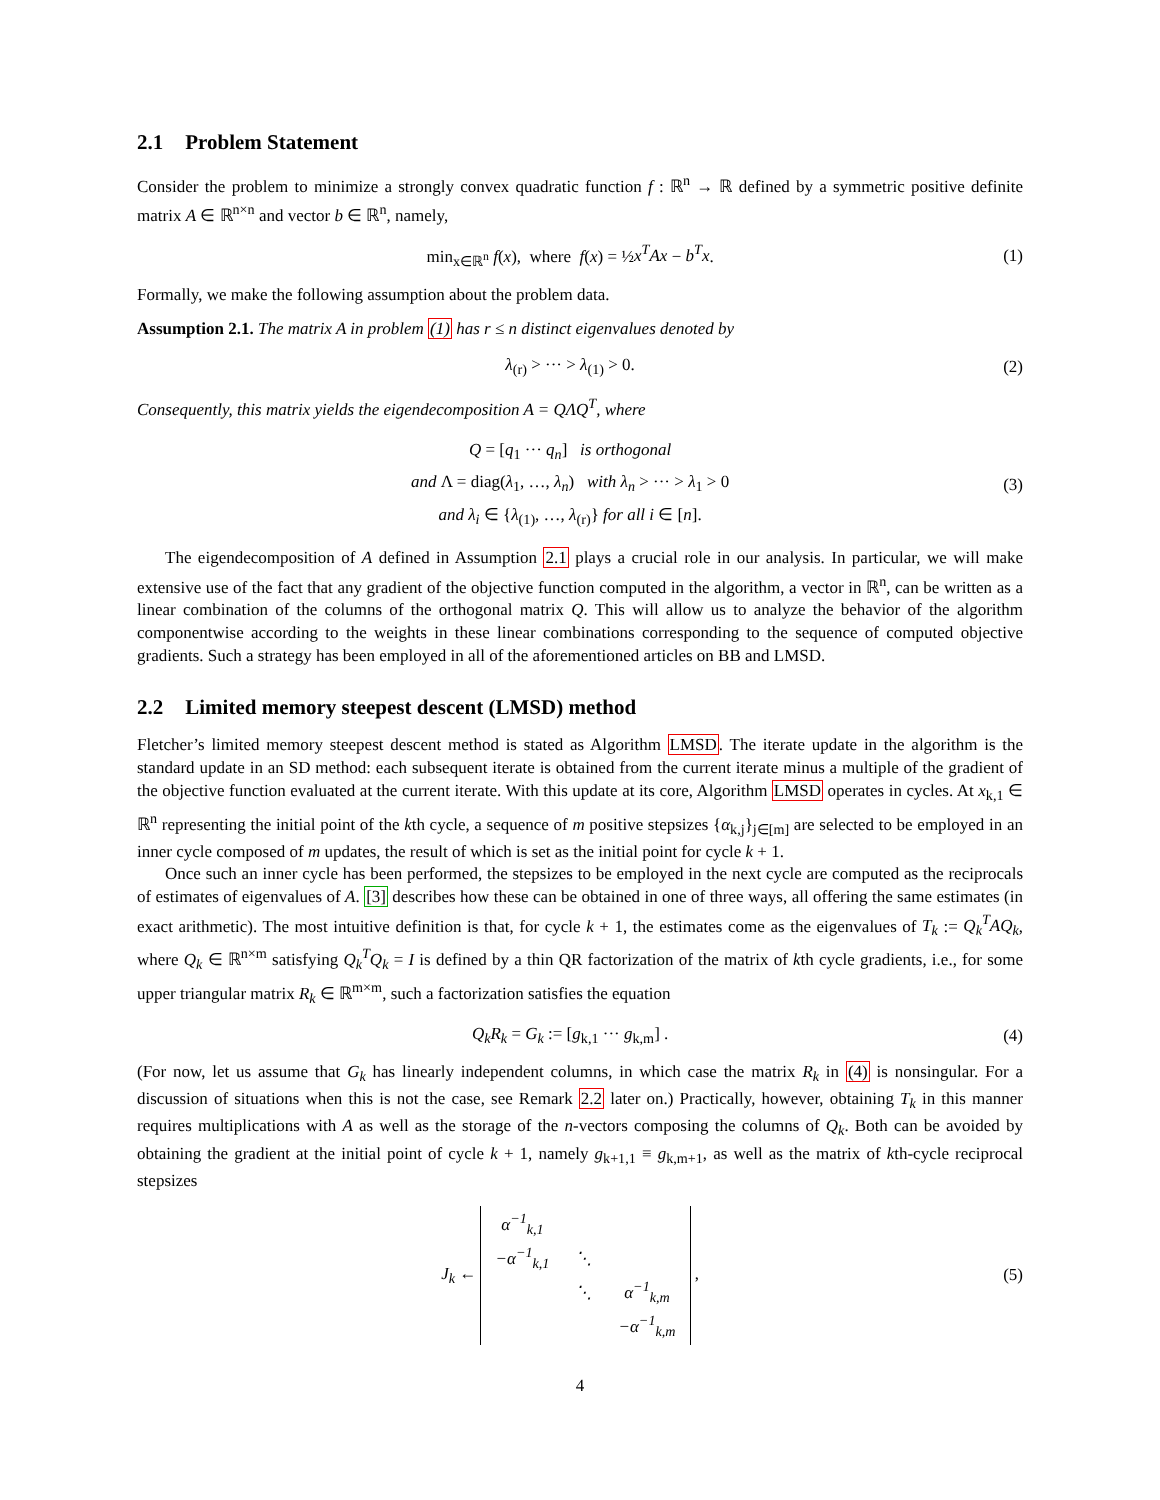2.1 Problem Statement
Consider the problem to minimize a strongly convex quadratic function f : ℝ<sup>n</sup> → ℝ defined by a symmetric positive definite matrix A ∈ ℝ<sup>n×n</sup> and vector b ∈ ℝ<sup>n</sup>, namely,
min<sub>x∈ℝ<sup>n</sup></sub> f(x), where f(x) = ½x<sup>T</sup>Ax − b<sup>T</sup>x.
(1)
Formally, we make the following assumption about the problem data.
Assumption 2.1. The matrix A in problem (1) has r ≤ n distinct eigenvalues denoted by
λ<sub>(r)</sub> > ··· > λ<sub>(1)</sub> > 0. (2)
Consequently, this matrix yields the eigendecomposition A = QΛQ<sup>T</sup>, where
Q = [q<sub>1</sub> ··· q<sub>n</sub>] is orthogonal
and Λ = diag(λ<sub>1</sub>, …, λ<sub>n</sub>) with λ<sub>n</sub> > ··· > λ<sub>1</sub> > 0
and λ<sub>i</sub> ∈ {λ<sub>(1)</sub>, …, λ<sub>(r)</sub>} for all i ∈ [n].
(3)
The eigendecomposition of A defined in Assumption 2.1 plays a crucial role in our analysis. In particular, we will make extensive use of the fact that any gradient of the objective function computed in the algorithm, a vector in ℝ<sup>n</sup>, can be written as a linear combination of the columns of the orthogonal matrix Q. This will allow us to analyze the behavior of the algorithm componentwise according to the weights in these linear combinations corresponding to the sequence of computed objective gradients. Such a strategy has been employed in all of the aforementioned articles on BB and LMSD.
2.2 Limited memory steepest descent (LMSD) method
Fletcher’s limited memory steepest descent method is stated as Algorithm LMSD. The iterate update in the algorithm is the standard update in an SD method: each subsequent iterate is obtained from the current iterate minus a multiple of the gradient of the objective function evaluated at the current iterate. With this update at its core, Algorithm LMSD operates in cycles. At x<sub>k,1</sub> ∈ ℝ<sup>n</sup> representing the initial point of the kth cycle, a sequence of m positive stepsizes {α<sub>k,j</sub>}<sub>j∈[m]</sub> are selected to be employed in an inner cycle composed of m updates, the result of which is set as the initial point for cycle k + 1.
Once such an inner cycle has been performed, the stepsizes to be employed in the next cycle are computed as the reciprocals of estimates of eigenvalues of A. [3] describes how these can be obtained in one of three ways, all offering the same estimates (in exact arithmetic). The most intuitive definition is that, for cycle k + 1, the estimates come as the eigenvalues of T<sub>k</sub> := Q<sub>k</sub><sup>T</sup>AQ<sub>k</sub>, where Q<sub>k</sub> ∈ ℝ<sup>n×m</sup> satisfying Q<sub>k</sub><sup>T</sup>Q<sub>k</sub> = I is defined by a thin QR factorization of the matrix of kth cycle gradients, i.e., for some upper triangular matrix R<sub>k</sub> ∈ ℝ<sup>m×m</sup>, such a factorization satisfies the equation
Q<sub>k</sub>R<sub>k</sub> = G<sub>k</sub> := [g<sub>k,1</sub> ··· g<sub>k,m</sub>] . (4)
(For now, let us assume that G<sub>k</sub> has linearly independent columns, in which case the matrix R<sub>k</sub> in (4) is nonsingular. For a discussion of situations when this is not the case, see Remark 2.2 later on.) Practically, however, obtaining T<sub>k</sub> in this manner requires multiplications with A as well as the storage of the n-vectors composing the columns of Q<sub>k</sub>. Both can be avoided by obtaining the gradient at the initial point of cycle k + 1, namely g<sub>k+1,1</sub> ≡ g<sub>k,m+1</sub>, as well as the matrix of kth-cycle reciprocal stepsizes
J<sub>k</sub> ←
| α<sup>−1</sup><sub>k,1</sub> | | |
| −α<sup>−1</sup><sub>k,1</sub> | ⋱ | |
| | ⋱ | α<sup>−1</sup><sub>k,m</sub> |
| | | −α<sup>−1</sup><sub>k,m</sub> |
,
(5)
4